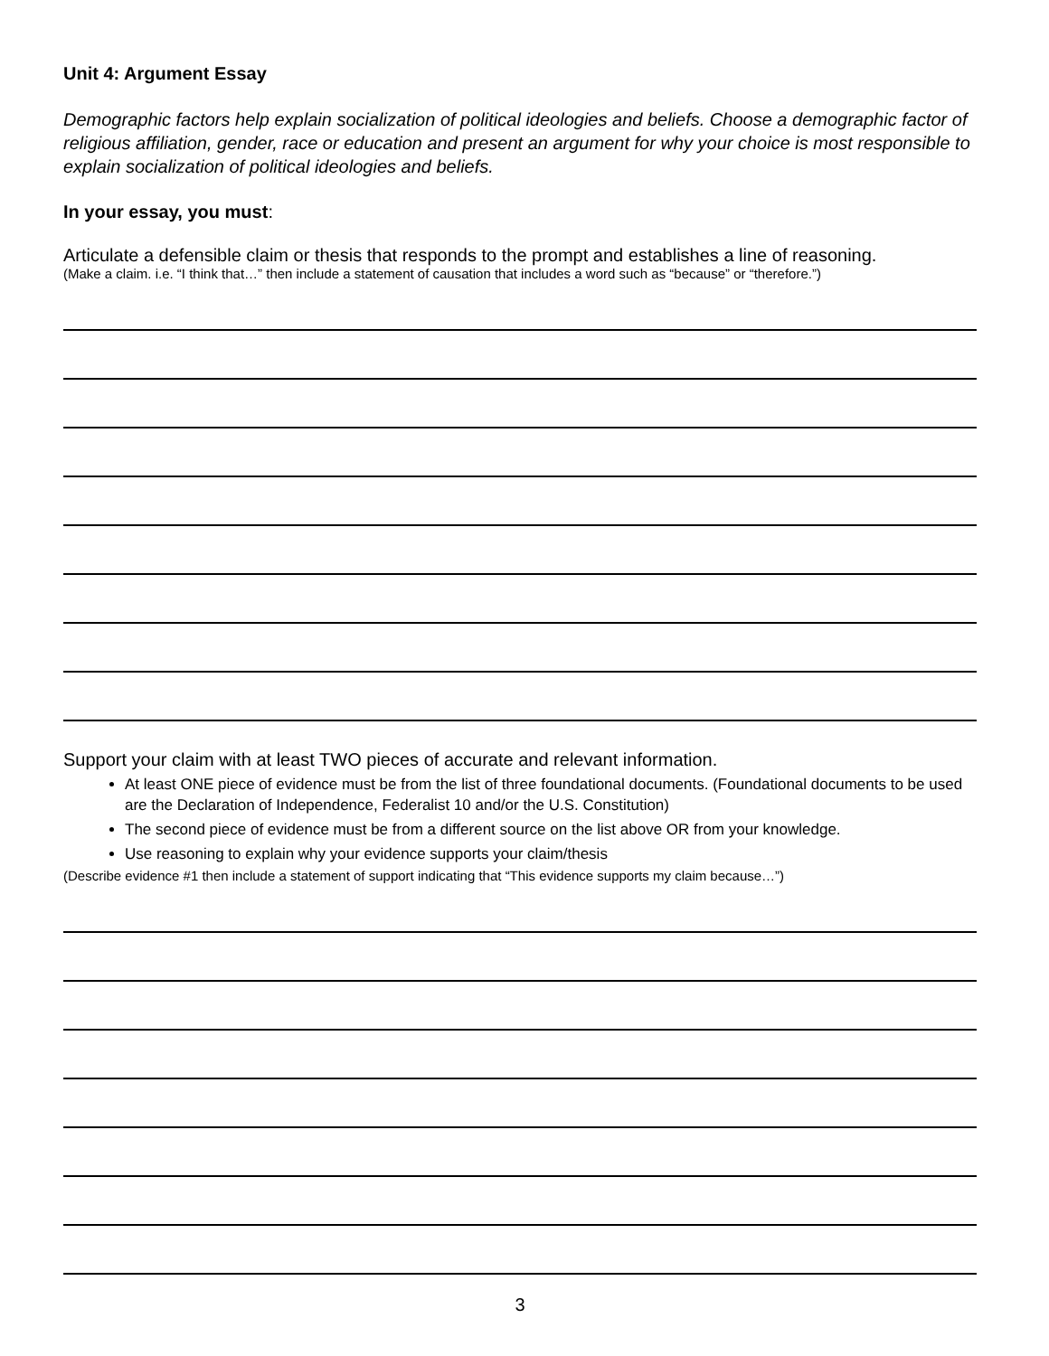Unit 4: Argument Essay
Demographic factors help explain socialization of political ideologies and beliefs. Choose a demographic factor of religious affiliation, gender, race or education and present an argument for why your choice is most responsible to explain socialization of political ideologies and beliefs.
In your essay, you must:
Articulate a defensible claim or thesis that responds to the prompt and establishes a line of reasoning.
(Make a claim. i.e. “I think that…” then include a statement of causation that includes a word such as “because” or “therefore.”)
Support your claim with at least TWO pieces of accurate and relevant information.
At least ONE piece of evidence must be from the list of three foundational documents. (Foundational documents to be used are the Declaration of Independence, Federalist 10 and/or the U.S. Constitution)
The second piece of evidence must be from a different source on the list above OR from your knowledge.
Use reasoning to explain why your evidence supports your claim/thesis
(Describe evidence #1 then include a statement of support indicating that “This evidence supports my claim because…”)
3